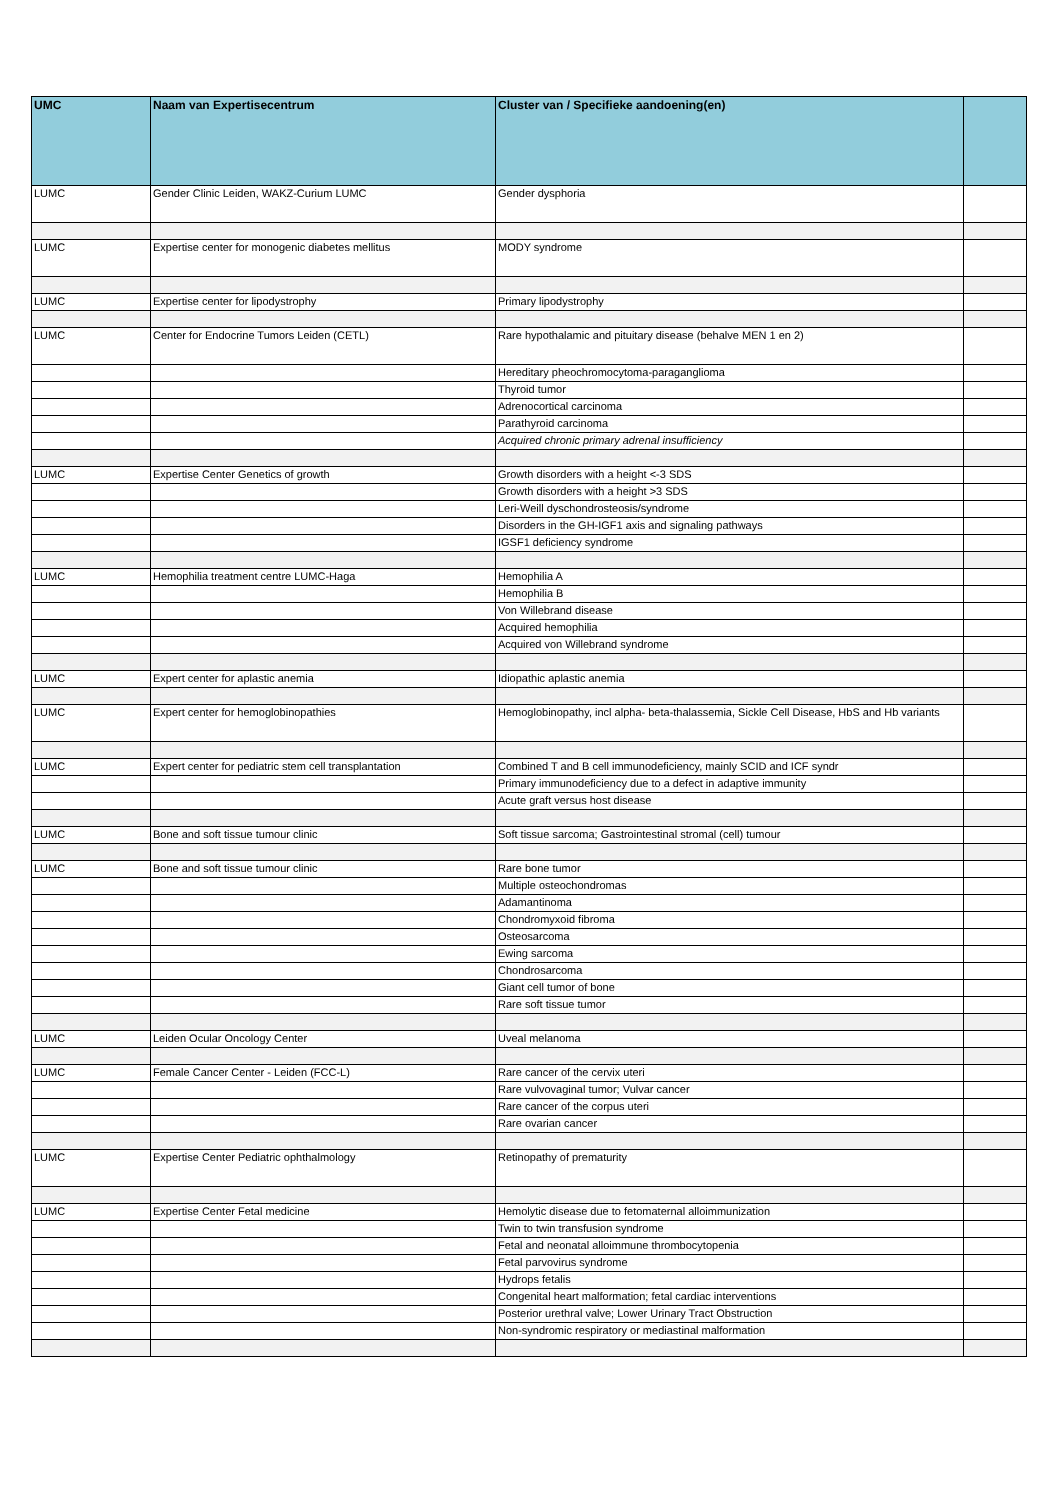| UMC | Naam van Expertisecentrum | Cluster van / Specifieke aandoening(en) | |
| --- | --- | --- | --- |
| LUMC | Gender Clinic Leiden, WAKZ-Curium LUMC | Gender dysphoria | |
| LUMC | Expertise center for monogenic diabetes mellitus | MODY syndrome | |
| LUMC | Expertise center for lipodystrophy | Primary lipodystrophy | |
| LUMC | Center for Endocrine Tumors Leiden (CETL) | Rare hypothalamic and pituitary disease (behalve MEN 1 en 2) | |
| | | Hereditary pheochromocytoma-paraganglioma | |
| | | Thyroid tumor | |
| | | Adrenocortical carcinoma | |
| | | Parathyroid carcinoma | |
| | | Acquired chronic primary adrenal insufficiency | |
| LUMC | Expertise Center Genetics of growth | Growth disorders with a height <-3 SDS | |
| | | Growth disorders with a height >3 SDS | |
| | | Leri-Weill dyschondrosteosis/syndrome | |
| | | Disorders in the GH-IGF1 axis and signaling pathways | |
| | | IGSF1 deficiency syndrome | |
| LUMC | Hemophilia treatment centre LUMC-Haga | Hemophilia A | |
| | | Hemophilia B | |
| | | Von Willebrand disease | |
| | | Acquired hemophilia | |
| | | Acquired von Willebrand syndrome | |
| LUMC | Expert center for aplastic anemia | Idiopathic aplastic anemia | |
| LUMC | Expert center for hemoglobinopathies | Hemoglobinopathy, incl alpha- beta-thalassemia, Sickle Cell Disease, HbS and Hb variants | |
| LUMC | Expert center for pediatric stem cell transplantation | Combined T and B cell immunodeficiency, mainly SCID and ICF syndr | |
| | | Primary immunodeficiency due to a defect in adaptive immunity | |
| | | Acute graft versus host disease | |
| LUMC | Bone and soft tissue tumour clinic | Soft tissue sarcoma; Gastrointestinal stromal (cell) tumour | |
| LUMC | Bone and soft tissue tumour clinic | Rare bone tumor | |
| | | Multiple osteochondromas | |
| | | Adamantinoma | |
| | | Chondromyxoid fibroma | |
| | | Osteosarcoma | |
| | | Ewing sarcoma | |
| | | Chondrosarcoma | |
| | | Giant cell tumor of bone | |
| | | Rare soft tissue tumor | |
| LUMC | Leiden Ocular Oncology Center | Uveal melanoma | |
| LUMC | Female Cancer Center - Leiden (FCC-L) | Rare cancer of the cervix uteri | |
| | | Rare vulvovaginal tumor; Vulvar cancer | |
| | | Rare cancer of the corpus uteri | |
| | | Rare ovarian cancer | |
| LUMC | Expertise Center Pediatric ophthalmology | Retinopathy of prematurity | |
| LUMC | Expertise Center Fetal medicine | Hemolytic disease due to fetomaternal alloimmunization | |
| | | Twin to twin transfusion syndrome | |
| | | Fetal and neonatal alloimmune thrombocytopenia | |
| | | Fetal parvovirus syndrome | |
| | | Hydrops fetalis | |
| | | Congenital heart malformation; fetal cardiac interventions | |
| | | Posterior urethral valve; Lower Urinary Tract Obstruction | |
| | | Non-syndromic respiratory or mediastinal malformation | |